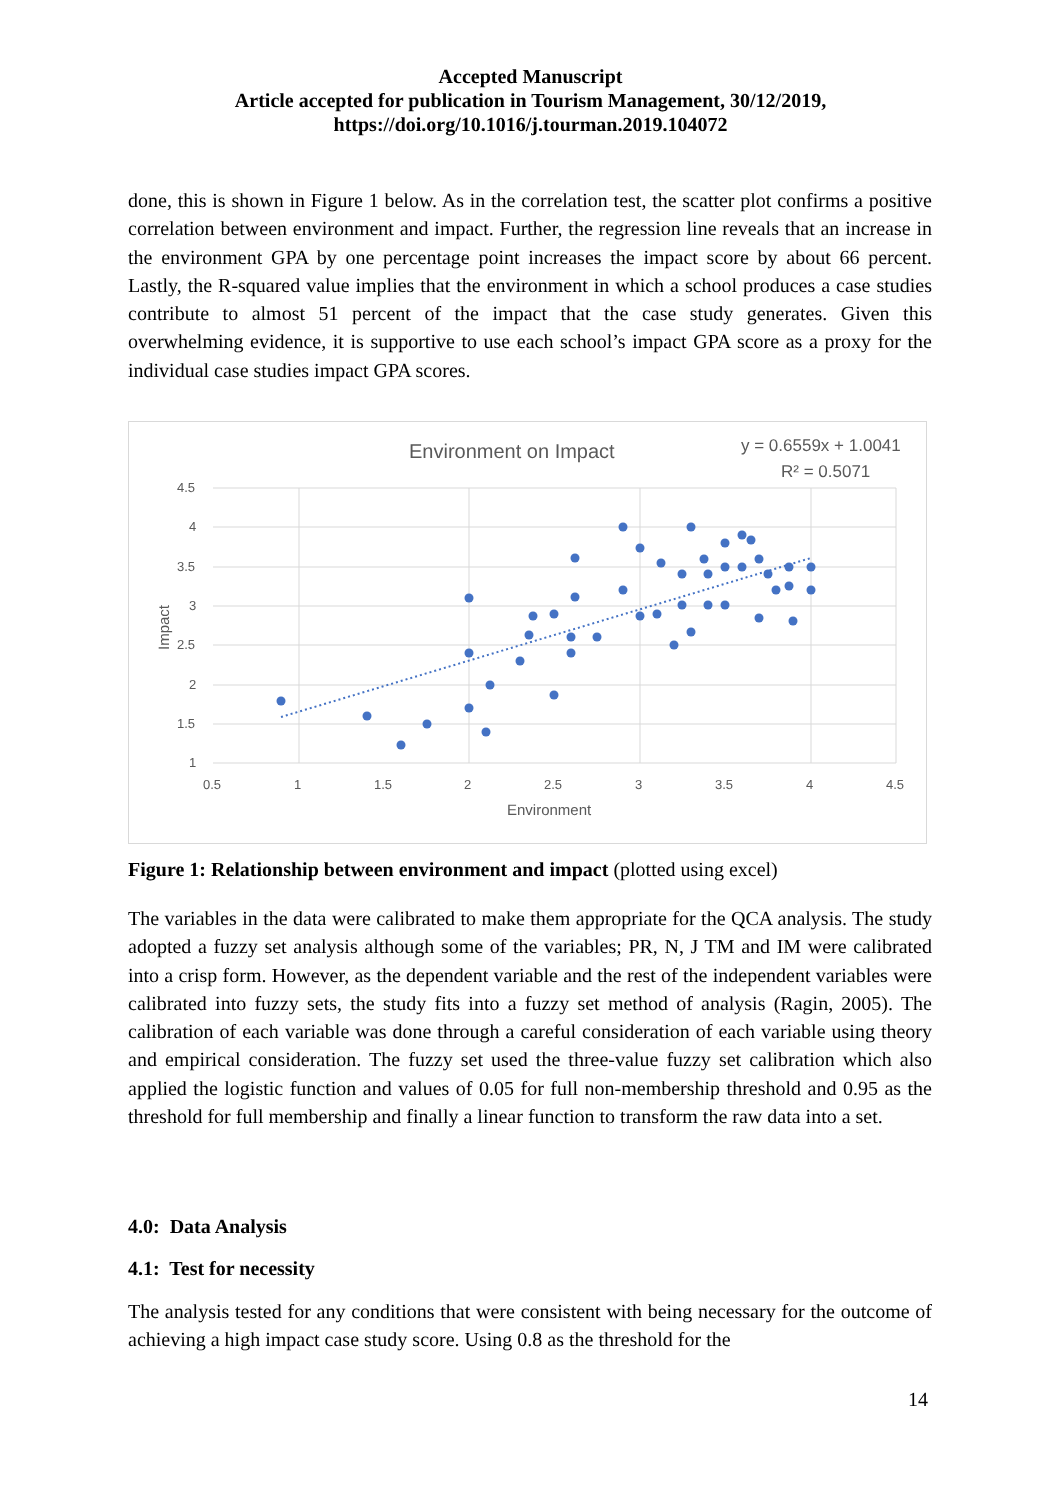Accepted Manuscript
Article accepted for publication in Tourism Management, 30/12/2019,
https://doi.org/10.1016/j.tourman.2019.104072
done, this is shown in Figure 1 below. As in the correlation test, the scatter plot confirms a positive correlation between environment and impact. Further, the regression line reveals that an increase in the environment GPA by one percentage point increases the impact score by about 66 percent. Lastly, the R-squared value implies that the environment in which a school produces a case studies contribute to almost 51 percent of the impact that the case study generates. Given this overwhelming evidence, it is supportive to use each school’s impact GPA score as a proxy for the individual case studies impact GPA scores.
Environment on Impact
y = 0.6559x + 1.0041
R² = 0.5071
4.5
4
3.5
3
2.5
2
1.5
1
0.5
1
1.5
2
2.5
3
3.5
4
4.5
Environment
Impact
Figure 1: Relationship between environment and impact (plotted using excel)
The variables in the data were calibrated to make them appropriate for the QCA analysis. The study adopted a fuzzy set analysis although some of the variables; PR, N, J TM and IM were calibrated into a crisp form. However, as the dependent variable and the rest of the independent variables were calibrated into fuzzy sets, the study fits into a fuzzy set method of analysis (Ragin, 2005). The calibration of each variable was done through a careful consideration of each variable using theory and empirical consideration. The fuzzy set used the three-value fuzzy set calibration which also applied the logistic function and values of 0.05 for full non-membership threshold and 0.95 as the threshold for full membership and finally a linear function to transform the raw data into a set.
4.0: Data Analysis
4.1: Test for necessity
The analysis tested for any conditions that were consistent with being necessary for the outcome of achieving a high impact case study score. Using 0.8 as the threshold for the
14